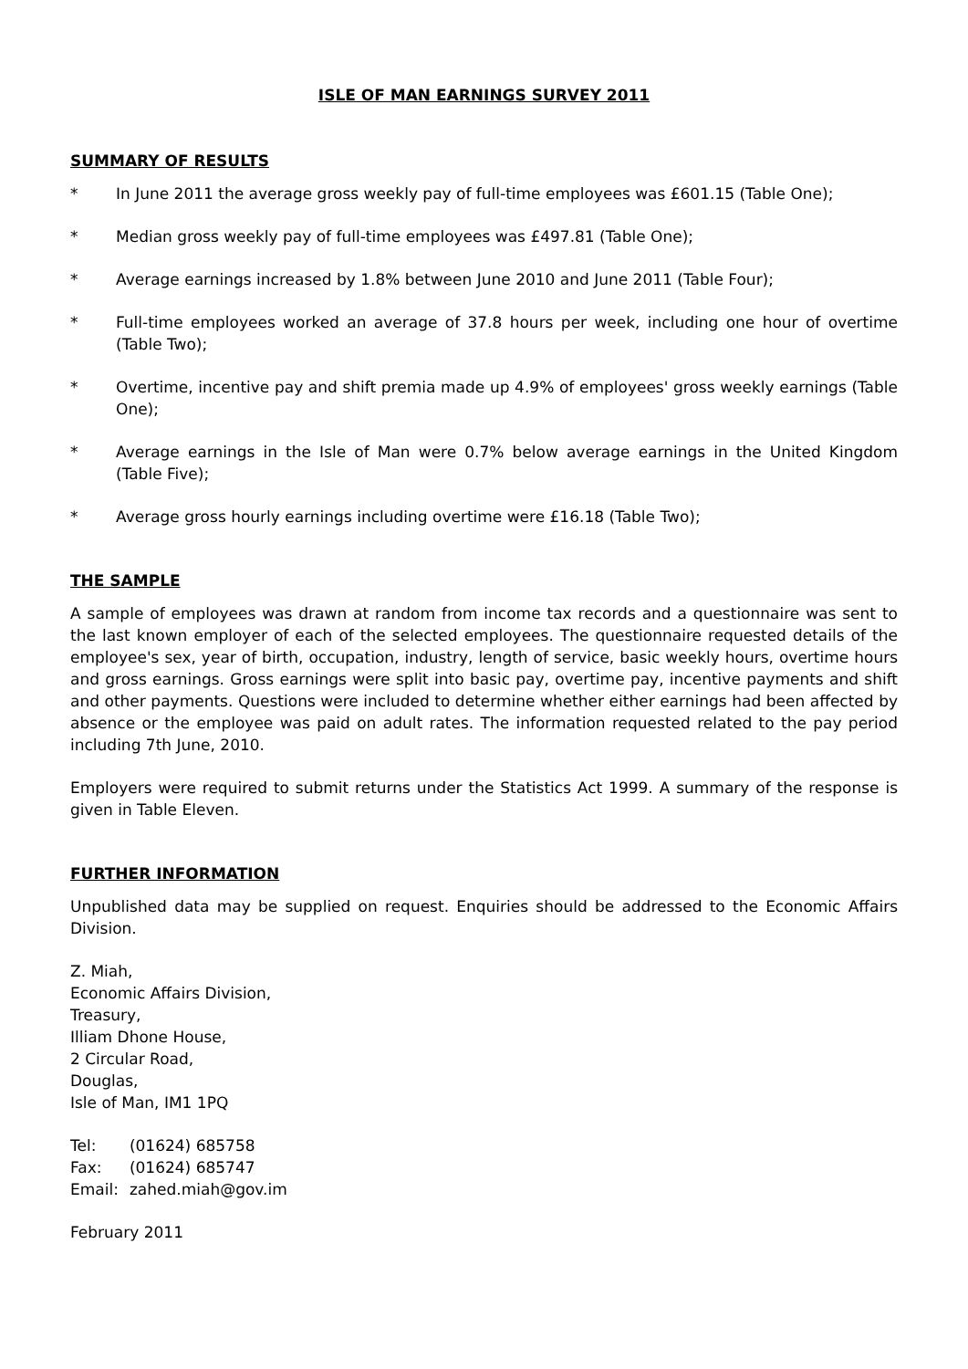ISLE OF MAN EARNINGS SURVEY 2011
SUMMARY OF RESULTS
* In June 2011 the average gross weekly pay of full-time employees was £601.15 (Table One);
* Median gross weekly pay of full-time employees was £497.81 (Table One);
* Average earnings increased by 1.8% between June 2010 and June 2011 (Table Four);
* Full-time employees worked an average of 37.8 hours per week, including one hour of overtime (Table Two);
* Overtime, incentive pay and shift premia made up 4.9% of employees' gross weekly earnings (Table One);
* Average earnings in the Isle of Man were 0.7% below average earnings in the United Kingdom (Table Five);
* Average gross hourly earnings including overtime were £16.18 (Table Two);
THE SAMPLE
A sample of employees was drawn at random from income tax records and a questionnaire was sent to the last known employer of each of the selected employees. The questionnaire requested details of the employee's sex, year of birth, occupation, industry, length of service, basic weekly hours, overtime hours and gross earnings. Gross earnings were split into basic pay, overtime pay, incentive payments and shift and other payments. Questions were included to determine whether either earnings had been affected by absence or the employee was paid on adult rates. The information requested related to the pay period including 7th June, 2010.
Employers were required to submit returns under the Statistics Act 1999. A summary of the response is given in Table Eleven.
FURTHER INFORMATION
Unpublished data may be supplied on request. Enquiries should be addressed to the Economic Affairs Division.
Z. Miah,
Economic Affairs Division,
Treasury,
Illiam Dhone House,
2 Circular Road,
Douglas,
Isle of Man, IM1 1PQ
| Tel: | (01624) 685758 |
| Fax: | (01624) 685747 |
| Email: | zahed.miah@gov.im |
February 2011